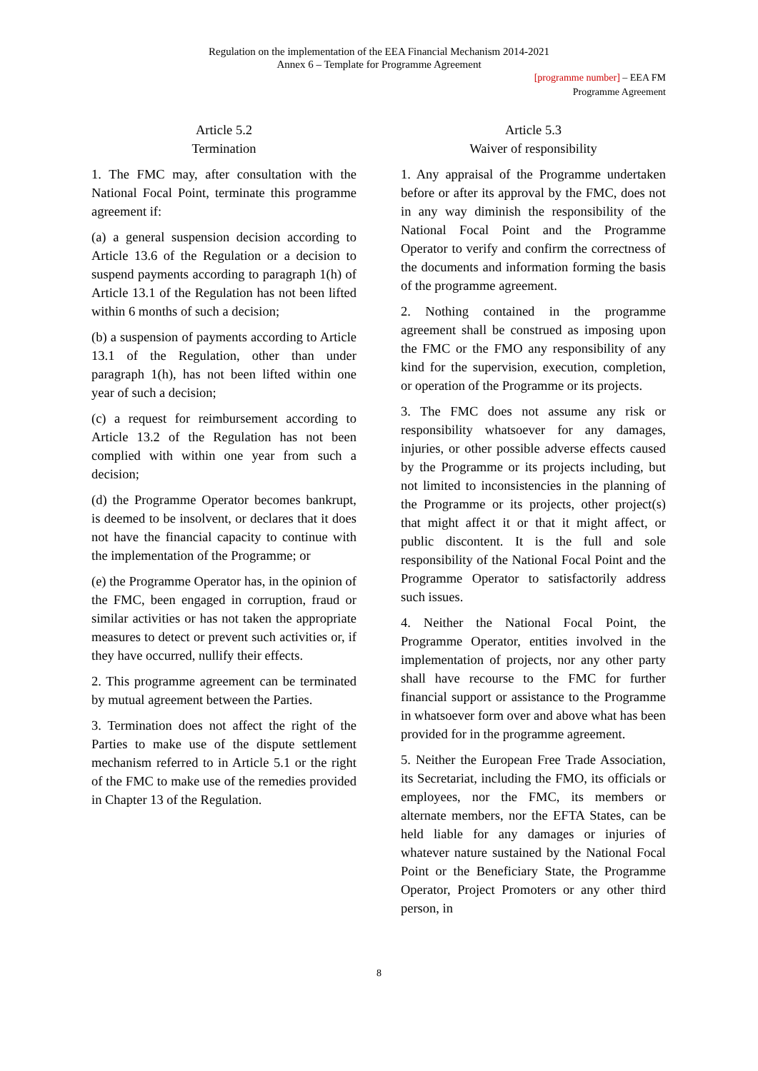Regulation on the implementation of the EEA Financial Mechanism 2014-2021
Annex 6 – Template for Programme Agreement
[programme number] – EEA FM
Programme Agreement
Article 5.2
Termination
1. The FMC may, after consultation with the National Focal Point, terminate this programme agreement if:
(a) a general suspension decision according to Article 13.6 of the Regulation or a decision to suspend payments according to paragraph 1(h) of Article 13.1 of the Regulation has not been lifted within 6 months of such a decision;
(b) a suspension of payments according to Article 13.1 of the Regulation, other than under paragraph 1(h), has not been lifted within one year of such a decision;
(c) a request for reimbursement according to Article 13.2 of the Regulation has not been complied with within one year from such a decision;
(d) the Programme Operator becomes bankrupt, is deemed to be insolvent, or declares that it does not have the financial capacity to continue with the implementation of the Programme; or
(e) the Programme Operator has, in the opinion of the FMC, been engaged in corruption, fraud or similar activities or has not taken the appropriate measures to detect or prevent such activities or, if they have occurred, nullify their effects.
2. This programme agreement can be terminated by mutual agreement between the Parties.
3. Termination does not affect the right of the Parties to make use of the dispute settlement mechanism referred to in Article 5.1 or the right of the FMC to make use of the remedies provided in Chapter 13 of the Regulation.
Article 5.3
Waiver of responsibility
1. Any appraisal of the Programme undertaken before or after its approval by the FMC, does not in any way diminish the responsibility of the National Focal Point and the Programme Operator to verify and confirm the correctness of the documents and information forming the basis of the programme agreement.
2. Nothing contained in the programme agreement shall be construed as imposing upon the FMC or the FMO any responsibility of any kind for the supervision, execution, completion, or operation of the Programme or its projects.
3. The FMC does not assume any risk or responsibility whatsoever for any damages, injuries, or other possible adverse effects caused by the Programme or its projects including, but not limited to inconsistencies in the planning of the Programme or its projects, other project(s) that might affect it or that it might affect, or public discontent. It is the full and sole responsibility of the National Focal Point and the Programme Operator to satisfactorily address such issues.
4. Neither the National Focal Point, the Programme Operator, entities involved in the implementation of projects, nor any other party shall have recourse to the FMC for further financial support or assistance to the Programme in whatsoever form over and above what has been provided for in the programme agreement.
5. Neither the European Free Trade Association, its Secretariat, including the FMO, its officials or employees, nor the FMC, its members or alternate members, nor the EFTA States, can be held liable for any damages or injuries of whatever nature sustained by the National Focal Point or the Beneficiary State, the Programme Operator, Project Promoters or any other third person, in
8